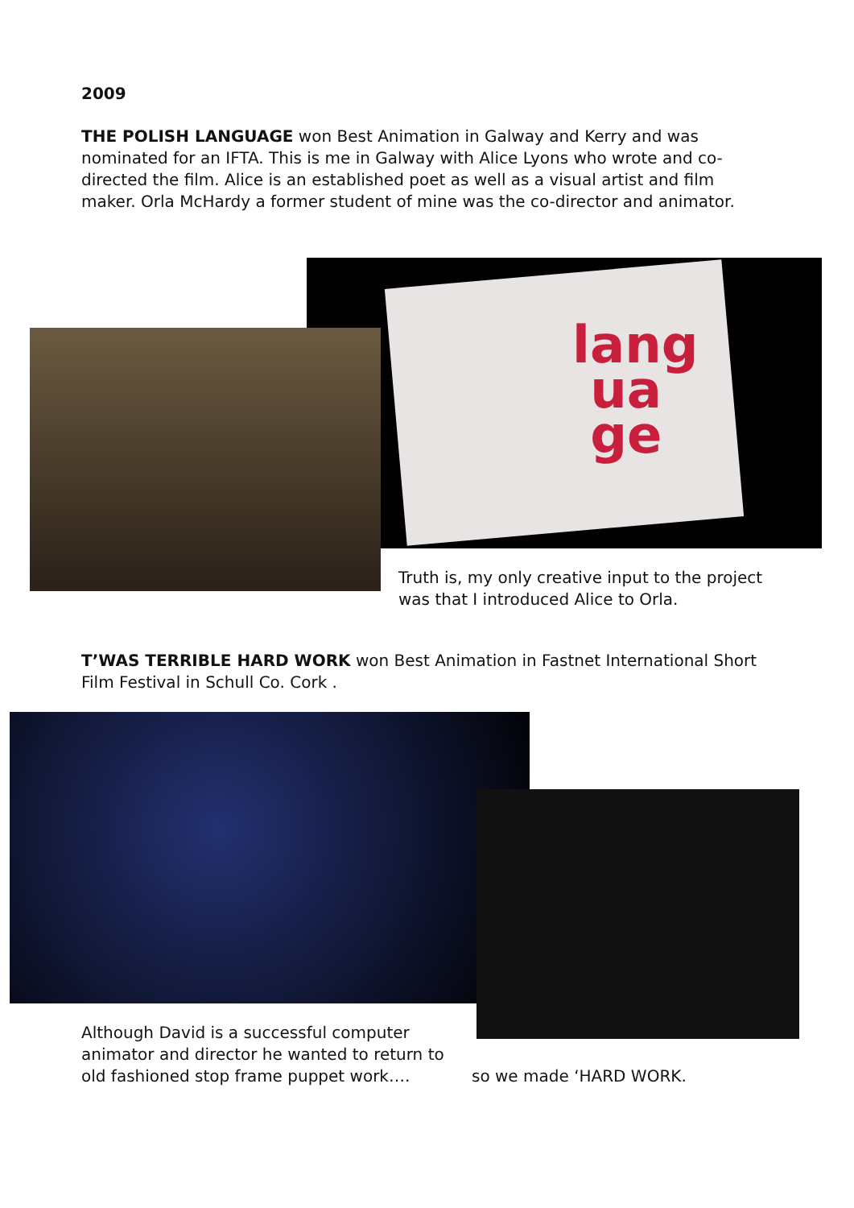2009
THE POLISH LANGUAGE won Best Animation in Galway and Kerry and was nominated for an IFTA. This is me in Galway with Alice Lyons who wrote and co-directed the film. Alice is an established poet as well as a visual artist and film maker. Orla McHardy a former student of mine was the co-director and animator.
lang
ua
ge
Truth is, my only creative input to the project was that I introduced Alice to Orla.
T’WAS TERRIBLE HARD WORK won Best Animation in Fastnet International Short Film Festival in Schull Co. Cork .
Although David is a successful computer animator and director he wanted to return to old fashioned stop frame puppet work….
so we made ‘HARD WORK.